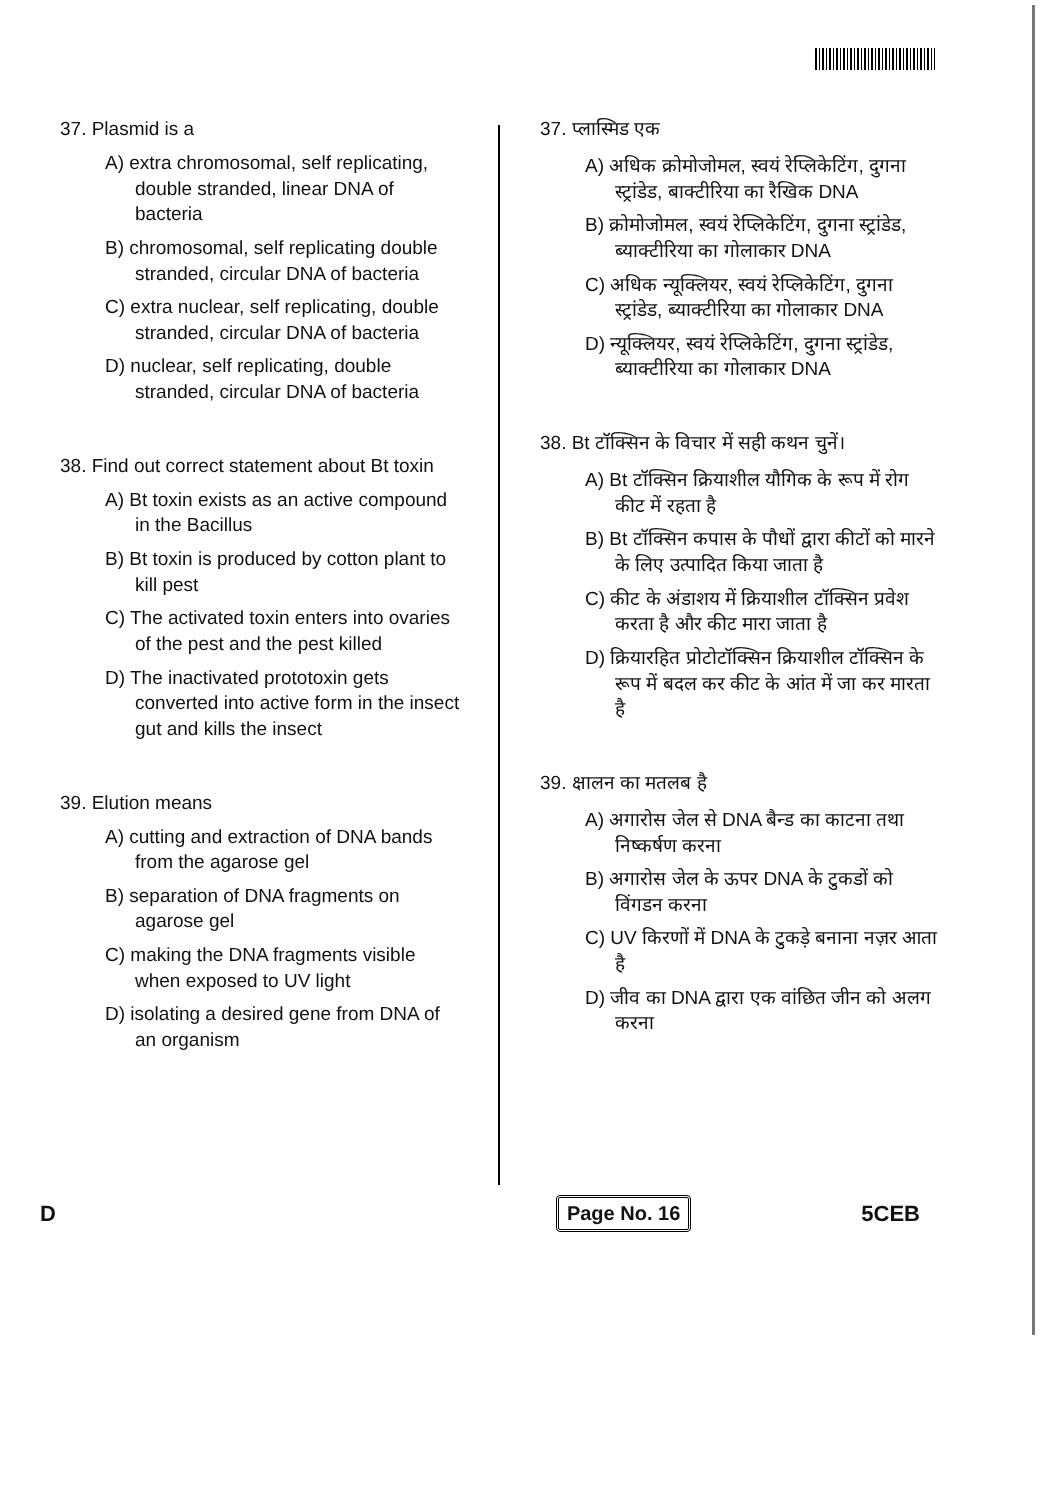37. Plasmid is a
A) extra chromosomal, self replicating, double stranded, linear DNA of bacteria
B) chromosomal, self replicating double stranded, circular DNA of bacteria
C) extra nuclear, self replicating, double stranded, circular DNA of bacteria
D) nuclear, self replicating, double stranded, circular DNA of bacteria
38. Find out correct statement about Bt toxin
A) Bt toxin exists as an active compound in the Bacillus
B) Bt toxin is produced by cotton plant to kill pest
C) The activated toxin enters into ovaries of the pest and the pest killed
D) The inactivated prototoxin gets converted into active form in the insect gut and kills the insect
39. Elution means
A) cutting and extraction of DNA bands from the agarose gel
B) separation of DNA fragments on agarose gel
C) making the DNA fragments visible when exposed to UV light
D) isolating a desired gene from DNA of an organism
37. प्लास्मिड एक
A) अधिक क्रोमोजोमल, स्वयं रेप्लिकेटिंग, दुगना स्ट्रांडेड, बाक्टीरिया का रैखिक DNA
B) क्रोमोजोमल, स्वयं रेप्लिकेटिंग, दुगना स्ट्रांडेड, ब्याक्टीरिया का गोलाकार DNA
C) अधिक न्यूक्लियर, स्वयं रेप्लिकेटिंग, दुगना स्ट्रांडेड, ब्याक्टीरिया का गोलाकार DNA
D) न्यूक्लियर, स्वयं रेप्लिकेटिंग, दुगना स्ट्रांडेड, ब्याक्टीरिया का गोलाकार DNA
38. Bt टॉक्सिन के विचार में सही कथन चुनें।
A) Bt टॉक्सिन क्रियाशील यौगिक के रूप में रोग कीट में रहता है
B) Bt टॉक्सिन कपास के पौधों द्वारा कीटों को मारने के लिए उत्पादित किया जाता है
C) कीट के अंडाशय में क्रियाशील टॉक्सिन प्रवेश करता है और कीट मारा जाता है
D) क्रियारहित प्रोटोटॉक्सिन क्रियाशील टॉक्सिन के रूप में बदल कर कीट के आंत में जा कर मारता है
39. क्षालन का मतलब है
A) अगारोस जेल से DNA बैन्ड का काटना तथा निष्कर्षण करना
B) अगारोस जेल के ऊपर DNA के टुकडों को विंगडन करना
C) UV किरणों में DNA के टुकड़े बनाना नज़र आता है
D) जीव का DNA द्वारा एक वांछित जीन को अलग करना
D Page No. 16 5CEB